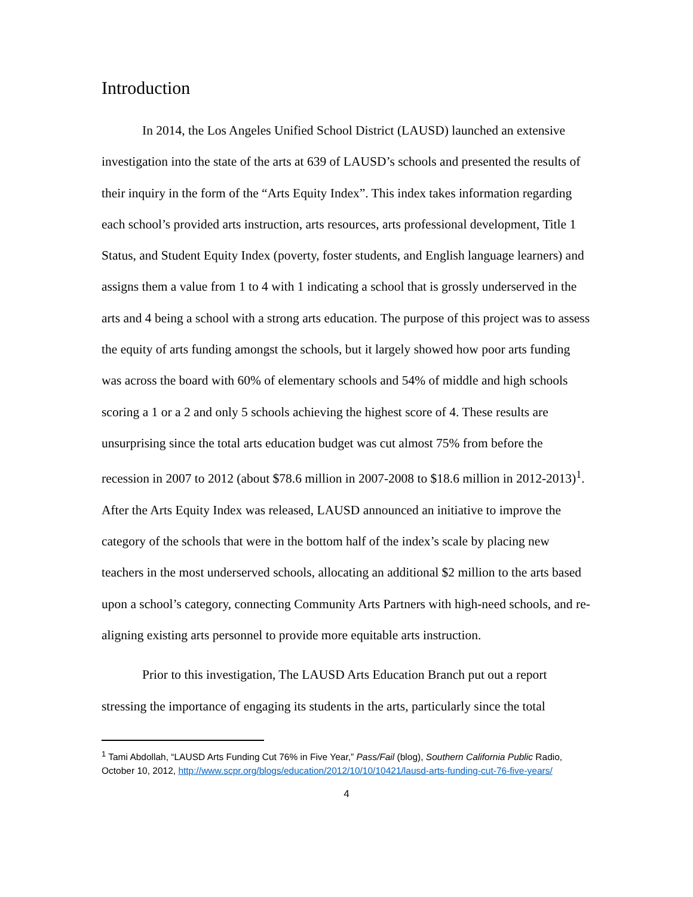Introduction
In 2014, the Los Angeles Unified School District (LAUSD) launched an extensive investigation into the state of the arts at 639 of LAUSD’s schools and presented the results of their inquiry in the form of the “Arts Equity Index”. This index takes information regarding each school’s provided arts instruction, arts resources, arts professional development, Title 1 Status, and Student Equity Index (poverty, foster students, and English language learners) and assigns them a value from 1 to 4 with 1 indicating a school that is grossly underserved in the arts and 4 being a school with a strong arts education. The purpose of this project was to assess the equity of arts funding amongst the schools, but it largely showed how poor arts funding was across the board with 60% of elementary schools and 54% of middle and high schools scoring a 1 or a 2 and only 5 schools achieving the highest score of 4. These results are unsurprising since the total arts education budget was cut almost 75% from before the recession in 2007 to 2012 (about $78.6 million in 2007-2008 to $18.6 million in 2012-2013)<sup>1</sup>. After the Arts Equity Index was released, LAUSD announced an initiative to improve the category of the schools that were in the bottom half of the index’s scale by placing new teachers in the most underserved schools, allocating an additional $2 million to the arts based upon a school’s category, connecting Community Arts Partners with high-need schools, and re-aligning existing arts personnel to provide more equitable arts instruction.
Prior to this investigation, The LAUSD Arts Education Branch put out a report stressing the importance of engaging its students in the arts, particularly since the total
<sup>1</sup> Tami Abdollah, “LAUSD Arts Funding Cut 76% in Five Year,” Pass/Fail (blog), Southern California Public Radio, October 10, 2012, http://www.scpr.org/blogs/education/2012/10/10/10421/lausd-arts-funding-cut-76-five-years/
4